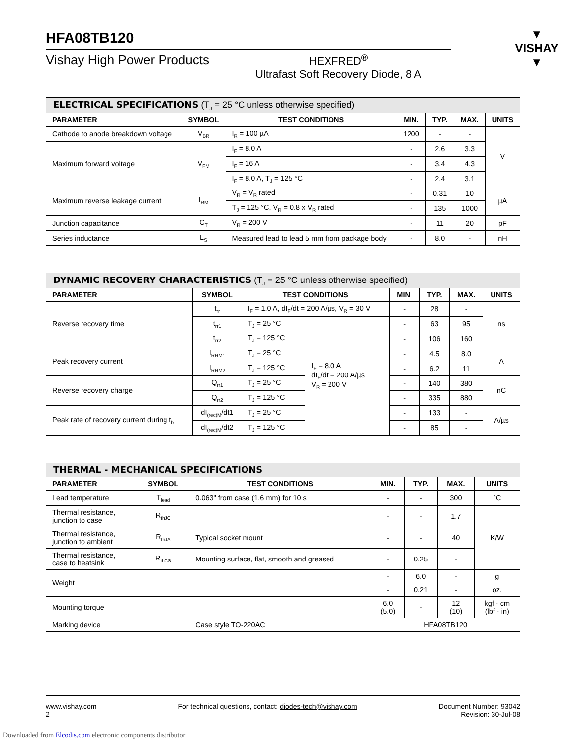▼
VISHAY
▼
HFA08TB120
Vishay High Power Products
HEXFRED<sup>®</sup>
Ultrafast Soft Recovery Diode, 8 A
| ELECTRICAL SPECIFICATIONS (T<sub>J</sub> = 25 °C unless otherwise specified) | | | | | | |
| --- | --- | --- | --- | --- | --- | --- |
| PARAMETER | SYMBOL | TEST CONDITIONS | MIN. | TYP. | MAX. | UNITS |
| Cathode to anode breakdown voltage | V<sub>BR</sub> | I<sub>R</sub> = 100 µA | 1200 | - | - | V |
| Maximum forward voltage | V<sub>FM</sub> | I<sub>F</sub> = 8.0 A | - | 2.6 | 3.3 | |
| | | I<sub>F</sub> = 16 A | - | 3.4 | 4.3 | |
| | | I<sub>F</sub> = 8.0 A, T<sub>J</sub> = 125 °C | - | 2.4 | 3.1 | |
| Maximum reverse leakage current | I<sub>RM</sub> | V<sub>R</sub> = V<sub>R</sub> rated | - | 0.31 | 10 | µA |
| | | T<sub>J</sub> = 125 °C, V<sub>R</sub> = 0.8 x V<sub>R</sub> rated | - | 135 | 1000 | |
| Junction capacitance | C<sub>T</sub> | V<sub>R</sub> = 200 V | - | 11 | 20 | pF |
| Series inductance | L<sub>S</sub> | Measured lead to lead 5 mm from package body | - | 8.0 | - | nH |
| DYNAMIC RECOVERY CHARACTERISTICS (T<sub>J</sub> = 25 °C unless otherwise specified) | | | | | | | |
| --- | --- | --- | --- | --- | --- | --- | --- |
| PARAMETER | SYMBOL | TEST CONDITIONS | | MIN. | TYP. | MAX. | UNITS |
| Reverse recovery time | t<sub>rr</sub> | I<sub>F</sub> = 1.0 A, dI<sub>F</sub>/dt = 200 A/µs, V<sub>R</sub> = 30 V | | - | 28 | - | ns |
| | t<sub>rr1</sub> | T<sub>J</sub> = 25 °C | I<sub>F</sub> = 8.0 A dI<sub>F</sub>/dt = 200 A/µs V<sub>R</sub> = 200 V | - | 63 | 95 | |
| | t<sub>rr2</sub> | T<sub>J</sub> = 125 °C | | - | 106 | 160 | |
| Peak recovery current | I<sub>RRM1</sub> | T<sub>J</sub> = 25 °C | | - | 4.5 | 8.0 | A |
| | I<sub>RRM2</sub> | T<sub>J</sub> = 125 °C | | - | 6.2 | 11 | |
| Reverse recovery charge | Q<sub>rr1</sub> | T<sub>J</sub> = 25 °C | | - | 140 | 380 | nC |
| | Q<sub>rr2</sub> | T<sub>J</sub> = 125 °C | | - | 335 | 880 | |
| Peak rate of recovery current during t<sub>b</sub> | dI<sub>(rec)M</sub>/dt1 | T<sub>J</sub> = 25 °C | | - | 133 | - | A/µs |
| | dI<sub>(rec)M</sub>/dt2 | T<sub>J</sub> = 125 °C | | - | 85 | - | |
| THERMAL - MECHANICAL SPECIFICATIONS | | | | | | |
| --- | --- | --- | --- | --- | --- | --- |
| PARAMETER | SYMBOL | TEST CONDITIONS | MIN. | TYP. | MAX. | UNITS |
| Lead temperature | T<sub>lead</sub> | 0.063" from case (1.6 mm) for 10 s | - | - | 300 | °C |
| Thermal resistance, junction to case | R<sub>thJC</sub> | | - | - | 1.7 | K/W |
| Thermal resistance, junction to ambient | R<sub>thJA</sub> | Typical socket mount | - | - | 40 | |
| Thermal resistance, case to heatsink | R<sub>thCS</sub> | Mounting surface, flat, smooth and greased | - | 0.25 | - | |
| Weight | | | - | 6.0 | - | g |
| | | | - | 0.21 | - | oz. |
| Mounting torque | | | 6.0 (5.0) | - | 12 (10) | kgf · cm (lbf · in) |
| Marking device | | Case style TO-220AC | HFA08TB120 | | | |
www.vishay.com
2
For technical questions, contact: diodes-tech@vishay.com
Document Number: 93042
Revision: 30-Jul-08
Downloaded from Elcodis.com electronic components distributor